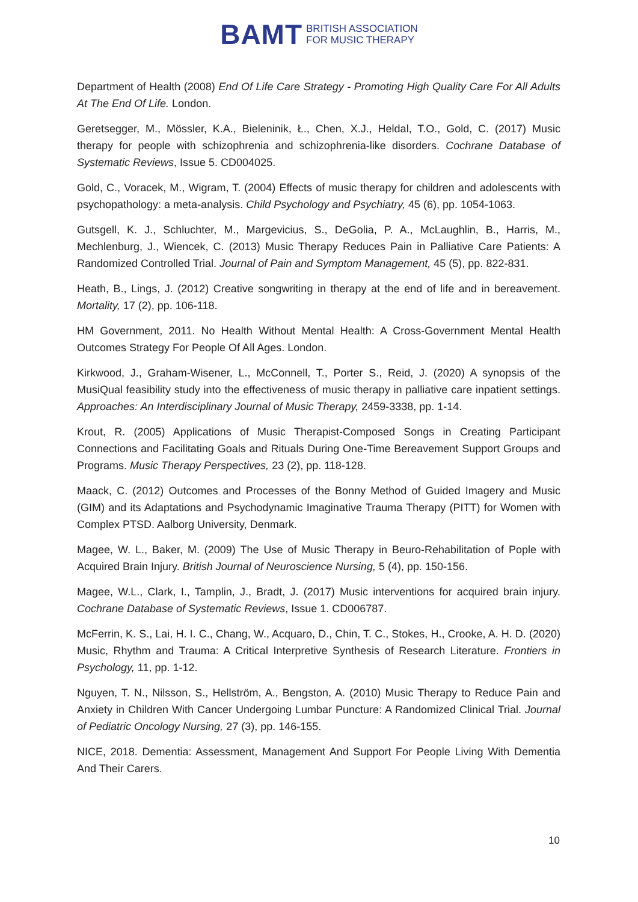BAMT BRITISH ASSOCIATION
FOR MUSIC THERAPY
Department of Health (2008) End Of Life Care Strategy - Promoting High Quality Care For All Adults At The End Of Life. London.
Geretsegger, M., Mössler, K.A., Bieleninik, Ł., Chen, X.J., Heldal, T.O., Gold, C. (2017) Music therapy for people with schizophrenia and schizophrenia-like disorders. Cochrane Database of Systematic Reviews, Issue 5. CD004025.
Gold, C., Voracek, M., Wigram, T. (2004) Effects of music therapy for children and adolescents with psychopathology: a meta-analysis. Child Psychology and Psychiatry, 45 (6), pp. 1054-1063.
Gutsgell, K. J., Schluchter, M., Margevicius, S., DeGolia, P. A., McLaughlin, B., Harris, M., Mechlenburg, J., Wiencek, C. (2013) Music Therapy Reduces Pain in Palliative Care Patients: A Randomized Controlled Trial. Journal of Pain and Symptom Management, 45 (5), pp. 822-831.
Heath, B., Lings, J. (2012) Creative songwriting in therapy at the end of life and in bereavement. Mortality, 17 (2), pp. 106-118.
HM Government, 2011. No Health Without Mental Health: A Cross-Government Mental Health Outcomes Strategy For People Of All Ages. London.
Kirkwood, J., Graham-Wisener, L., McConnell, T., Porter S., Reid, J. (2020) A synopsis of the MusiQual feasibility study into the effectiveness of music therapy in palliative care inpatient settings. Approaches: An Interdisciplinary Journal of Music Therapy, 2459-3338, pp. 1-14.
Krout, R. (2005) Applications of Music Therapist-Composed Songs in Creating Participant Connections and Facilitating Goals and Rituals During One-Time Bereavement Support Groups and Programs. Music Therapy Perspectives, 23 (2), pp. 118-128.
Maack, C. (2012) Outcomes and Processes of the Bonny Method of Guided Imagery and Music (GIM) and its Adaptations and Psychodynamic Imaginative Trauma Therapy (PITT) for Women with Complex PTSD. Aalborg University, Denmark.
Magee, W. L., Baker, M. (2009) The Use of Music Therapy in Beuro-Rehabilitation of Pople with Acquired Brain Injury. British Journal of Neuroscience Nursing, 5 (4), pp. 150-156.
Magee, W.L., Clark, I., Tamplin, J., Bradt, J. (2017) Music interventions for acquired brain injury. Cochrane Database of Systematic Reviews, Issue 1. CD006787.
McFerrin, K. S., Lai, H. I. C., Chang, W., Acquaro, D., Chin, T. C., Stokes, H., Crooke, A. H. D. (2020) Music, Rhythm and Trauma: A Critical Interpretive Synthesis of Research Literature. Frontiers in Psychology, 11, pp. 1-12.
Nguyen, T. N., Nilsson, S., Hellström, A., Bengston, A. (2010) Music Therapy to Reduce Pain and Anxiety in Children With Cancer Undergoing Lumbar Puncture: A Randomized Clinical Trial. Journal of Pediatric Oncology Nursing, 27 (3), pp. 146-155.
NICE, 2018. Dementia: Assessment, Management And Support For People Living With Dementia And Their Carers.
10